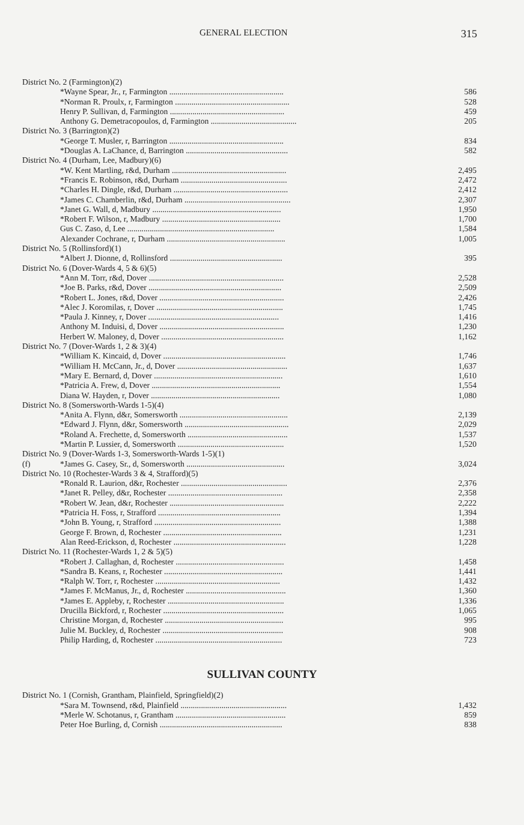GENERAL ELECTION 315
| District No. 2 (Farmington)(2) | | |
| | *Wayne Spear, Jr., r, Farmington ........................................................ | 586 |
| | *Norman R. Proulx, r, Farmington ........................................................ | 528 |
| | Henry P. Sullivan, d, Farmington ........................................................ | 459 |
| | Anthony G. Demetracopoulos, d, Farmington .......................................... | 205 |
| District No. 3 (Barrington)(2) | | |
| | *George T. Musler, r, Barrington ........................................................ | 834 |
| | *Douglas A. LaChance, d, Barrington .................................................. | 582 |
| District No. 4 (Durham, Lee, Madbury)(6) | | |
| | *W. Kent Martling, r&d, Durham ........................................................ | 2,495 |
| | *Francis E. Robinson, r&d, Durham .................................................... | 2,472 |
| | *Charles H. Dingle, r&d, Durham ........................................................ | 2,412 |
| | *James C. Chamberlin, r&d, Durham .................................................... | 2,307 |
| | *Janet G. Wall, d, Madbury ............................................................... | 1,950 |
| | *Robert F. Wilson, r, Madbury .......................................................... | 1,700 |
| | Gus C. Zaso, d, Lee ........................................................................ | 1,584 |
| | Alexander Cochrane, r, Durham .......................................................... | 1,005 |
| District No. 5 (Rollinsford)(1) | | |
| | *Albert J. Dionne, d, Rollinsford ....................................................... | 395 |
| District No. 6 (Dover-Wards 4, 5 & 6)(5) | | |
| | *Ann M. Torr, r&d, Dover .................................................................. | 2,528 |
| | *Joe B. Parks, r&d, Dover ................................................................. | 2,509 |
| | *Robert L. Jones, r&d, Dover ............................................................. | 2,426 |
| | *Alec J. Koromilas, r, Dover .............................................................. | 1,745 |
| | *Paula J. Kinney, r, Dover ................................................................ | 1,416 |
| | Anthony M. Induisi, d, Dover ............................................................. | 1,230 |
| | Herbert W. Maloney, d, Dover ............................................................ | 1,162 |
| District No. 7 (Dover-Wards 1, 2 & 3)(4) | | |
| | *William K. Kincaid, d, Dover ............................................................ | 1,746 |
| | *William H. McCann, Jr., d, Dover ...................................................... | 1,637 |
| | *Mary E. Bernard, d, Dover ............................................................... | 1,610 |
| | *Patricia A. Frew, d, Dover ............................................................... | 1,554 |
| | Diana W. Hayden, r, Dover ............................................................... | 1,080 |
| District No. 8 (Somersworth-Wards 1-5)(4) | | |
| | *Anita A. Flynn, d&r, Somersworth ..................................................... | 2,139 |
| | *Edward J. Flynn, d&r, Somersworth ................................................... | 2,029 |
| | *Roland A. Frechette, d, Somersworth ................................................. | 1,537 |
| | *Martin P. Lussier, d, Somersworth .................................................... | 1,520 |
| District No. 9 (Dover-Wards 1-3, Somersworth-Wards 1-5)(1) | | |
| (f) | *James G. Casey, Sr., d, Somersworth ................................................ | 3,024 |
| District No. 10 (Rochester-Wards 3 & 4, Strafford)(5) | | |
| | *Ronald R. Laurion, d&r, Rochester .................................................... | 2,376 |
| | *Janet R. Pelley, d&r, Rochester ........................................................ | 2,358 |
| | *Robert W. Jean, d&r, Rochester ........................................................ | 2,222 |
| | *Patricia H. Foss, r, Strafford ............................................................ | 1,394 |
| | *John B. Young, r, Strafford .............................................................. | 1,388 |
| | George F. Brown, d, Rochester .......................................................... | 1,231 |
| | Alan Reed-Erickson, d, Rochester ....................................................... | 1,228 |
| District No. 11 (Rochester-Wards 1, 2 & 5)(5) | | |
| | *Robert J. Callaghan, d, Rochester ..................................................... | 1,458 |
| | *Sandra B. Keans, r, Rochester .......................................................... | 1,441 |
| | *Ralph W. Torr, r, Rochester ............................................................. | 1,432 |
| | *James F. McManus, Jr., d, Rochester ................................................. | 1,360 |
| | *James E. Appleby, r, Rochester ......................................................... | 1,336 |
| | Drucilla Bickford, r, Rochester ........................................................... | 1,065 |
| | Christine Morgan, d, Rochester .......................................................... | 995 |
| | Julie M. Buckley, d, Rochester ........................................................... | 908 |
| | Philip Harding, d, Rochester .............................................................. | 723 |
SULLIVAN COUNTY
| District No. 1 (Cornish, Grantham, Plainfield, Springfield)(2) | | |
| | *Sara M. Townsend, r&d, Plainfield .................................................... | 1,432 |
| | *Merle W. Schotanus, r, Grantham ...................................................... | 859 |
| | Peter Hoe Burling, d, Cornish ............................................................ | 838 |